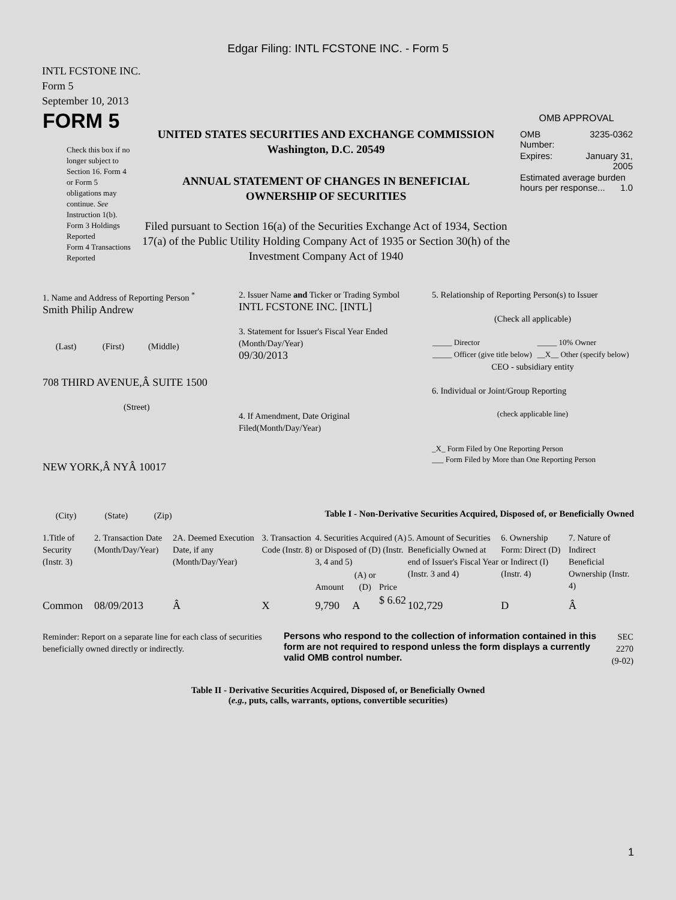Edgar Filing: INTL FCSTONE INC. - Form 5
INTL FCSTONE INC.
Form 5
September 10, 2013
| FORM 5 Check this box if no longer subject to Section 16. Form 4 or Form 5 obligations may continue. See Instruction 1(b). Form 3 Holdings Reported Form 4 Transactions Reported | UNITED STATES SECURITIES AND EXCHANGE COMMISSION Washington, D.C. 20549 ANNUAL STATEMENT OF CHANGES IN BENEFICIAL OWNERSHIP OF SECURITIES Filed pursuant to Section 16(a) of the Securities Exchange Act of 1934, Section 17(a) of the Public Utility Holding Company Act of 1935 or Section 30(h) of the Investment Company Act of 1940 | OMB APPROVAL / OMB Number: / 3235-0362 / / Expires: / January 31, 2005 / / Estimated average burden hours per response... 1.0 / / |
| 1. Name and Address of Reporting Person <sup>*</sup> Smith Philip Andrew (Last) (First) (Middle) 708 THIRD AVENUE,Â SUITE 1500 (Street) NEW YORK,Â NYÂ 10017 (City) (State) (Zip) | 2. Issuer Name and Ticker or Trading Symbol INTL FCSTONE INC. [INTL] 3. Statement for Issuer's Fiscal Year Ended (Month/Day/Year) 09/30/2013 4. If Amendment, Date Original Filed(Month/Day/Year) | 5. Relationship of Reporting Person(s) to Issuer (Check all applicable) / _____ Director / _____ 10% Owner / / _____ Officer (give title below) / __X__ Other (specify below) / CEO - subsidiary entity 6. Individual or Joint/Group Reporting (check applicable line) _X_ Form Filed by One Reporting Person ___ Form Filed by More than One Reporting Person |
Table I - Non-Derivative Securities Acquired, Disposed of, or Beneficially Owned
| 1.Title of Security (Instr. 3) | 2. Transaction Date (Month/Day/Year) | 2A. Deemed Execution Date, if any (Month/Day/Year) | 3. Transaction Code (Instr. 8) | 4. Securities Acquired (A) or Disposed of (D) (Instr. 3, 4 and 5) | | | 5. Amount of Securities Beneficially Owned at end of Issuer's Fiscal Year (Instr. 3 and 4) | 6. Ownership Form: Direct (D) or Indirect (I) (Instr. 4) | 7. Nature of Indirect Beneficial Ownership (Instr. 4) |
| --- | --- | --- | --- | --- | --- | --- | --- | --- | --- |
| | | | | Amount | (A) or (D) | Price | | | |
| Common | 08/09/2013 | Â | X | 9,790 | A | $ 6.62 | 102,729 | D | Â |
| Reminder: Report on a separate line for each class of securities beneficially owned directly or indirectly. | Persons who respond to the collection of information contained in this form are not required to respond unless the form displays a currently valid OMB control number. | SEC 2270 (9-02) |
Table II - Derivative Securities Acquired, Disposed of, or Beneficially Owned
(e.g., puts, calls, warrants, options, convertible securities)
1